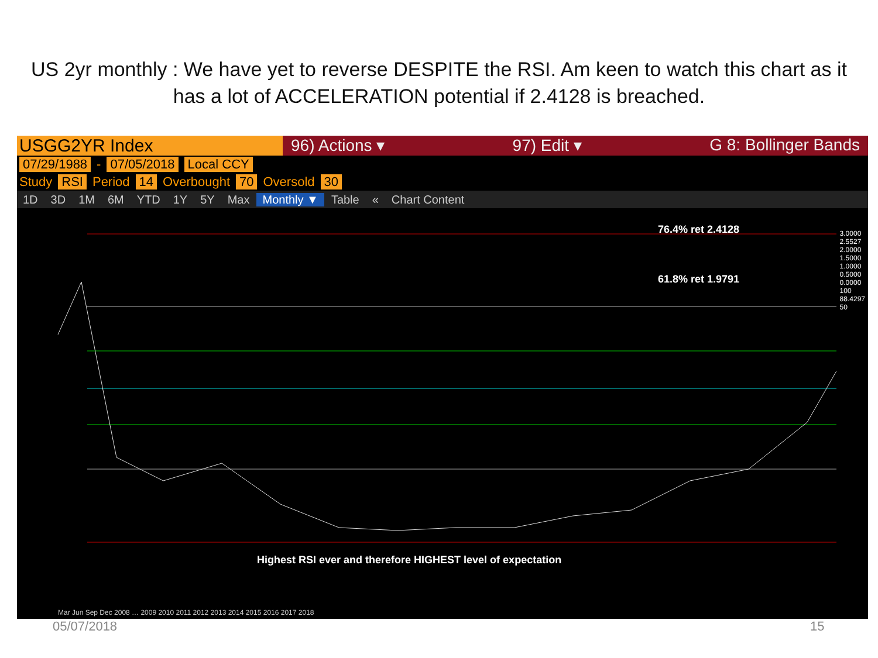US 2yr monthly : We have yet to reverse DESPITE the RSI. Am keen to watch this chart as it has a lot of ACCELERATION potential if 2.4128 is breached.
USGG2YR Index 96) Actions ▾ 97) Edit ▾ G 8: Bollinger Bands
07/29/1988 - 07/05/2018 Local CCY
Study RSI Period 14 Overbought 70 Oversold 30
1D 3D 1M 6M YTD 1Y 5Y Max Monthly ▼ Table « Chart Content
76.4% ret 2.4128
61.8% ret 1.9791
Highest RSI ever and therefore HIGHEST level of expectation
3.0000
2.5527
2.0000
1.5000
1.0000
0.5000
0.0000
100
88.4297
50
Mar Jun Sep Dec 2008 … 2009 2010 2011 2012 2013 2014 2015 2016 2017 2018
05/07/2018 15